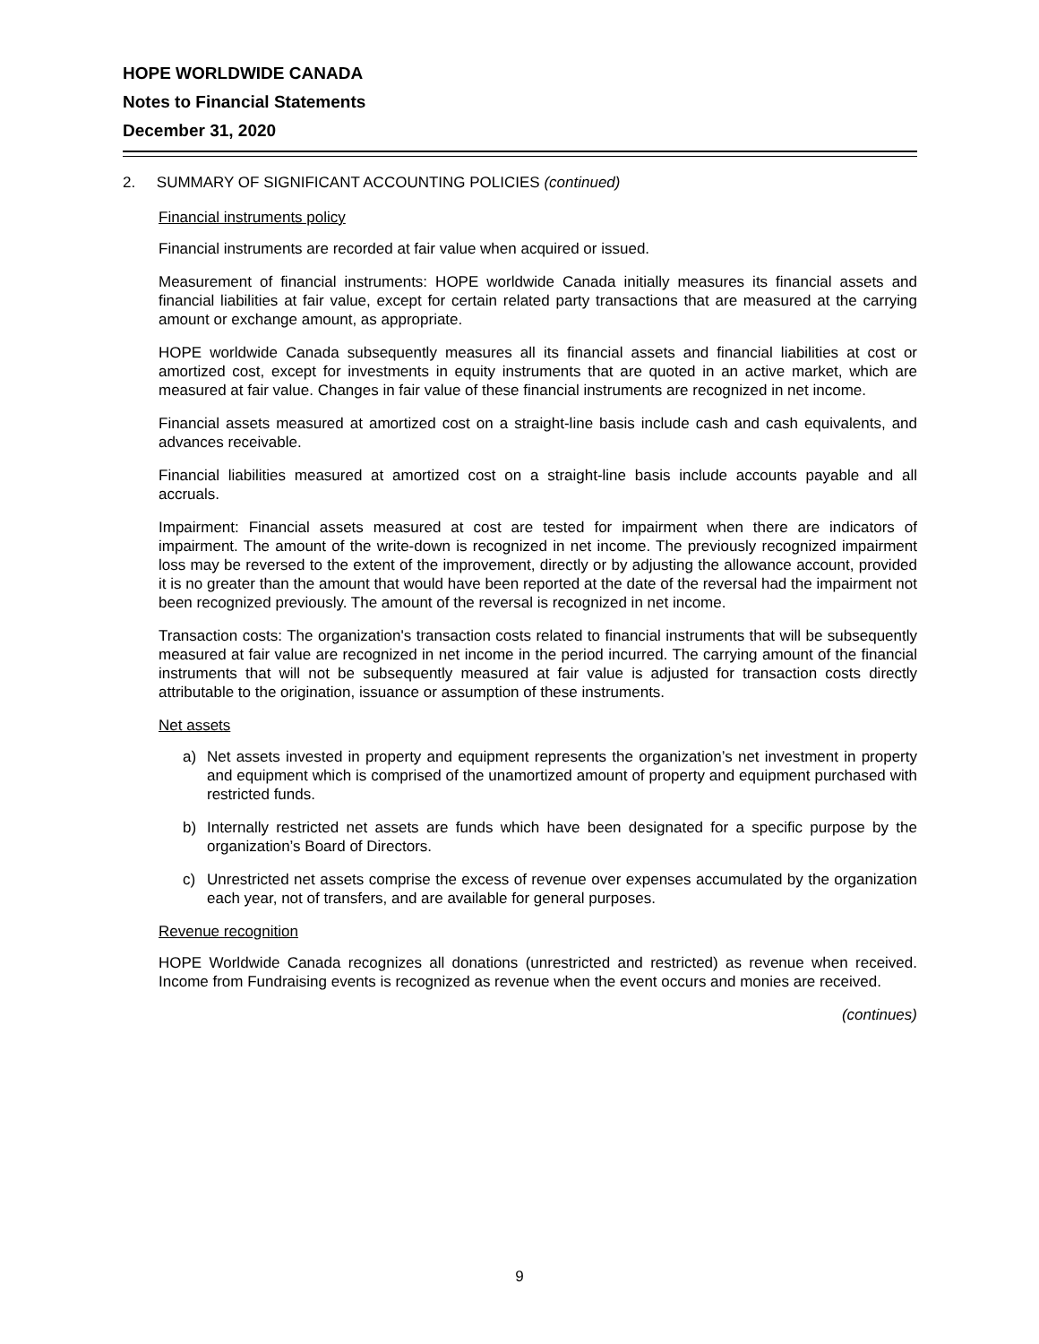HOPE WORLDWIDE CANADA
Notes to Financial Statements
December 31, 2020
2. SUMMARY OF SIGNIFICANT ACCOUNTING POLICIES (continued)
Financial instruments policy
Financial instruments are recorded at fair value when acquired or issued.
Measurement of financial instruments: HOPE worldwide Canada initially measures its financial assets and financial liabilities at fair value, except for certain related party transactions that are measured at the carrying amount or exchange amount, as appropriate.
HOPE worldwide Canada subsequently measures all its financial assets and financial liabilities at cost or amortized cost, except for investments in equity instruments that are quoted in an active market, which are measured at fair value. Changes in fair value of these financial instruments are recognized in net income.
Financial assets measured at amortized cost on a straight-line basis include cash and cash equivalents, and advances receivable.
Financial liabilities measured at amortized cost on a straight-line basis include accounts payable and all accruals.
Impairment: Financial assets measured at cost are tested for impairment when there are indicators of impairment. The amount of the write-down is recognized in net income. The previously recognized impairment loss may be reversed to the extent of the improvement, directly or by adjusting the allowance account, provided it is no greater than the amount that would have been reported at the date of the reversal had the impairment not been recognized previously. The amount of the reversal is recognized in net income.
Transaction costs: The organization's transaction costs related to financial instruments that will be subsequently measured at fair value are recognized in net income in the period incurred. The carrying amount of the financial instruments that will not be subsequently measured at fair value is adjusted for transaction costs directly attributable to the origination, issuance or assumption of these instruments.
Net assets
a) Net assets invested in property and equipment represents the organization’s net investment in property and equipment which is comprised of the unamortized amount of property and equipment purchased with restricted funds.
b) Internally restricted net assets are funds which have been designated for a specific purpose by the organization’s Board of Directors.
c) Unrestricted net assets comprise the excess of revenue over expenses accumulated by the organization each year, not of transfers, and are available for general purposes.
Revenue recognition
HOPE Worldwide Canada recognizes all donations (unrestricted and restricted) as revenue when received. Income from Fundraising events is recognized as revenue when the event occurs and monies are received.
(continues)
9